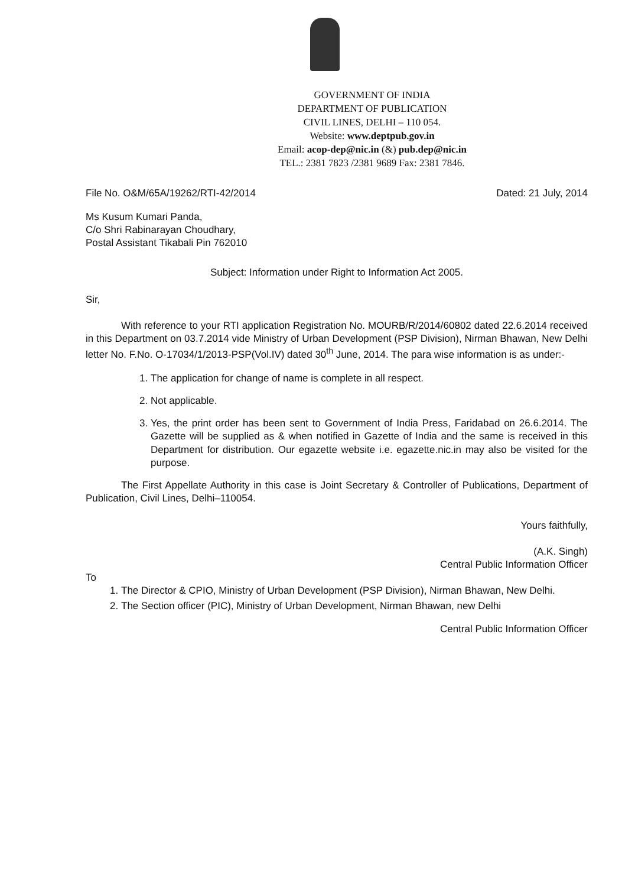GOVERNMENT OF INDIA
DEPARTMENT OF PUBLICATION
CIVIL LINES, DELHI – 110 054.
Website: www.deptpub.gov.in
Email: acop-dep@nic.in (&) pub.dep@nic.in
TEL.: 2381 7823 /2381 9689 Fax: 2381 7846.
File No. O&M/65A/19262/RTI-42/2014 Dated: 21 July, 2014
Ms Kusum Kumari Panda,
C/o Shri Rabinarayan Choudhary,
Postal Assistant Tikabali Pin 762010
Subject: Information under Right to Information Act 2005.
Sir,
With reference to your RTI application Registration No. MOURB/R/2014/60802 dated 22.6.2014 received in this Department on 03.7.2014 vide Ministry of Urban Development (PSP Division), Nirman Bhawan, New Delhi letter No. F.No. O-17034/1/2013-PSP(Vol.IV) dated 30<sup>th</sup> June, 2014. The para wise information is as under:-
1. The application for change of name is complete in all respect.
2. Not applicable.
3. Yes, the print order has been sent to Government of India Press, Faridabad on 26.6.2014. The Gazette will be supplied as & when notified in Gazette of India and the same is received in this Department for distribution. Our egazette website i.e. egazette.nic.in may also be visited for the purpose.
The First Appellate Authority in this case is Joint Secretary & Controller of Publications, Department of Publication, Civil Lines, Delhi–110054.
Yours faithfully,
(A.K. Singh)
Central Public Information Officer
To
1. The Director & CPIO, Ministry of Urban Development (PSP Division), Nirman Bhawan, New Delhi.
2. The Section officer (PIC), Ministry of Urban Development, Nirman Bhawan, new Delhi
Central Public Information Officer